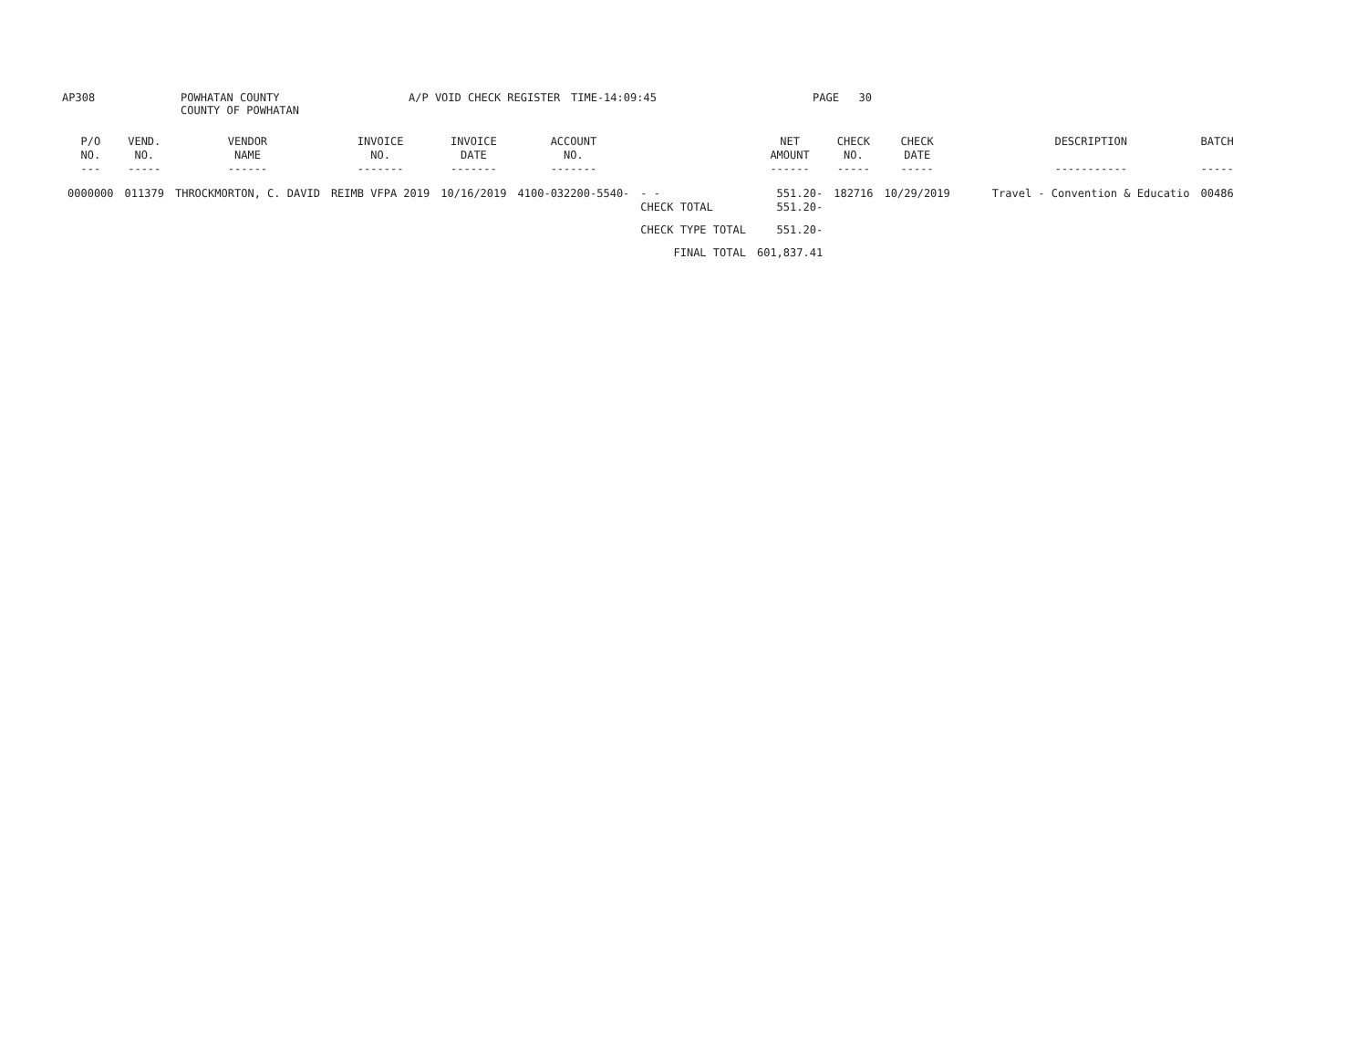AP308 POWHATAN COUNTY
COUNTY OF POWHATAN
A/P VOID CHECK REGISTER TIME-14:09:45 PAGE 30
| P/O NO. --- | VEND. NO. ----- | VENDOR NAME ------ | INVOICE NO. ------- | INVOICE DATE ------- | ACCOUNT NO. ------- | | NET AMOUNT ------ | CHECK NO. ----- | CHECK DATE ----- | DESCRIPTION ----------- | BATCH ----- |
| --- | --- | --- | --- | --- | --- | --- | --- | --- | --- | --- | --- |
| 0000000 | 011379 | THROCKMORTON, C. DAVID | REIMB VFPA 2019 | 10/16/2019 | 4100-032200-5540- | - - CHECK TOTAL | 551.20- 551.20- | 182716 | 10/29/2019 | Travel - Convention & Educatio | 00486 |
| | | | | | | CHECK TYPE TOTAL | 551.20- | | | | |
| | | | | | | FINAL TOTAL | 601,837.41 | | | | |